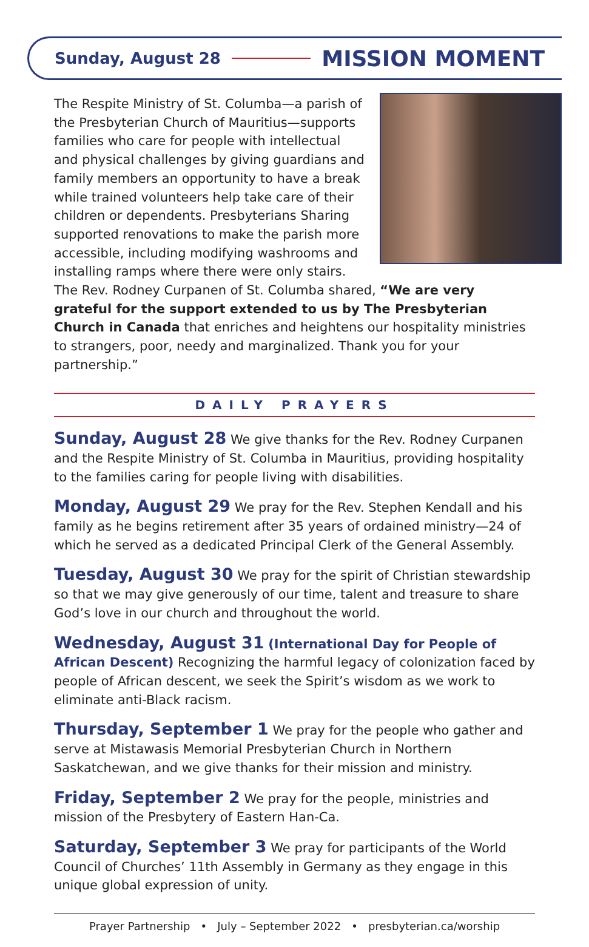Sunday, August 28 MISSION MOMENT
The Respite Ministry of St. Columba—a parish of the Presbyterian Church of Mauritius—supports families who care for people with intellectual and physical challenges by giving guardians and family members an opportunity to have a break while trained volunteers help take care of their children or dependents. Presbyterians Sharing supported renovations to make the parish more accessible, including modifying washrooms and installing ramps where there were only stairs. The Rev. Rodney Curpanen of St. Columba shared, “We are very grateful for the support extended to us by The Presbyterian Church in Canada that enriches and heightens our hospitality ministries to strangers, poor, needy and marginalized. Thank you for your partnership.”
DAILY PRAYERS
Sunday, August 28 We give thanks for the Rev. Rodney Curpanen and the Respite Ministry of St. Columba in Mauritius, providing hospitality to the families caring for people living with disabilities.
Monday, August 29 We pray for the Rev. Stephen Kendall and his family as he begins retirement after 35 years of ordained ministry—24 of which he served as a dedicated Principal Clerk of the General Assembly.
Tuesday, August 30 We pray for the spirit of Christian stewardship so that we may give generously of our time, talent and treasure to share God’s love in our church and throughout the world.
Wednesday, August 31 (International Day for People of African Descent) Recognizing the harmful legacy of colonization faced by people of African descent, we seek the Spirit’s wisdom as we work to eliminate anti-Black racism.
Thursday, September 1 We pray for the people who gather and serve at Mistawasis Memorial Presbyterian Church in Northern Saskatchewan, and we give thanks for their mission and ministry.
Friday, September 2 We pray for the people, ministries and mission of the Presbytery of Eastern Han-Ca.
Saturday, September 3 We pray for participants of the World Council of Churches’ 11th Assembly in Germany as they engage in this unique global expression of unity.
Prayer Partnership • July – September 2022 • presbyterian.ca/worship